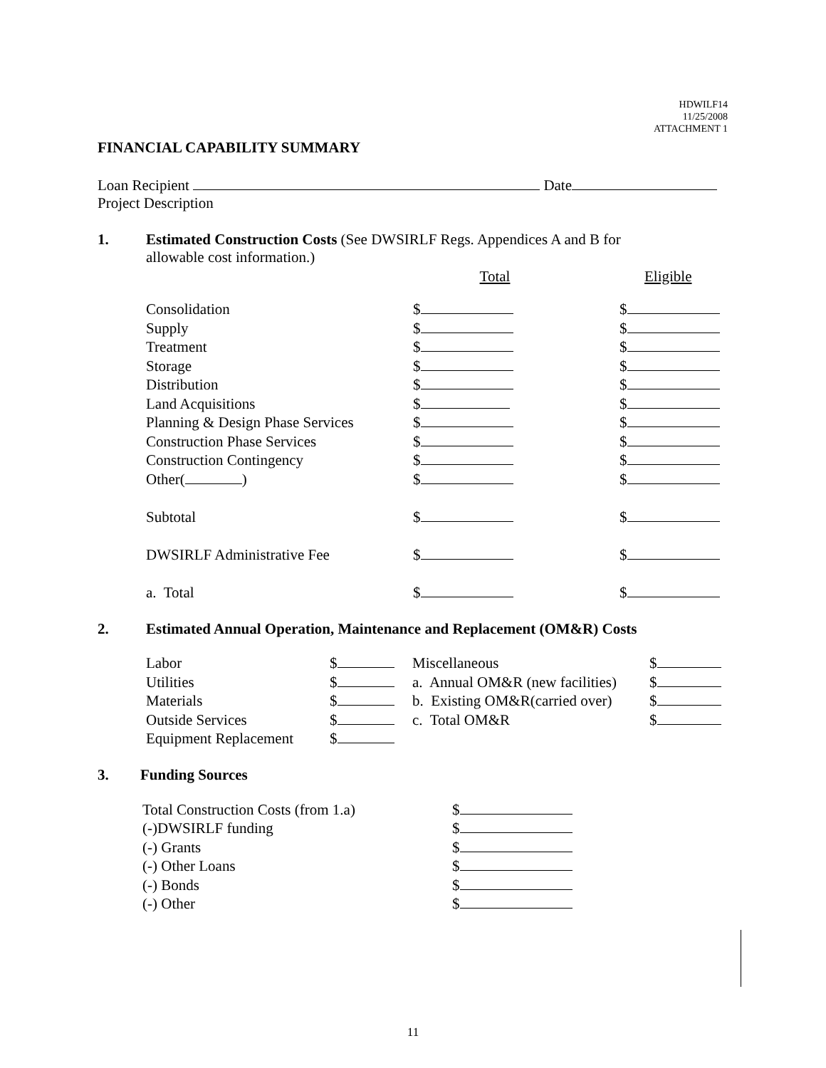HDWILF14
11/25/2008
ATTACHMENT 1
FINANCIAL CAPABILITY SUMMARY
Loan Recipient Date
Project Description
1. Estimated Construction Costs (See DWSIRLF Regs. Appendices A and B for
allowable cost information.)
| | Total | Eligible |
| Consolidation | $ | $ |
| Supply | $ | $ |
| Treatment | $ | $ |
| Storage | $ | $ |
| Distribution | $ | $ |
| Land Acquisitions | $ | $ |
| Planning & Design Phase Services | $ | $ |
| Construction Phase Services | $ | $ |
| Construction Contingency | $ | $ |
| Other( ) | $ | $ |
| Subtotal | $ | $ |
| DWSIRLF Administrative Fee | $ | $ |
| a. Total | $ | $ |
2. Estimated Annual Operation, Maintenance and Replacement (OM&R) Costs
| Labor | $ | Miscellaneous | $ |
| Utilities | $ | a. Annual OM&R (new facilities) | $ |
| Materials | $ | b. Existing OM&R(carried over) | $ |
| Outside Services | $ | c. Total OM&R | $ |
| Equipment Replacement | $ | | |
3. Funding Sources
| Total Construction Costs (from 1.a) | $ |
| (-)DWSIRLF funding | $ |
| (-) Grants | $ |
| (-) Other Loans | $ |
| (-) Bonds | $ |
| (-) Other | $ |
11